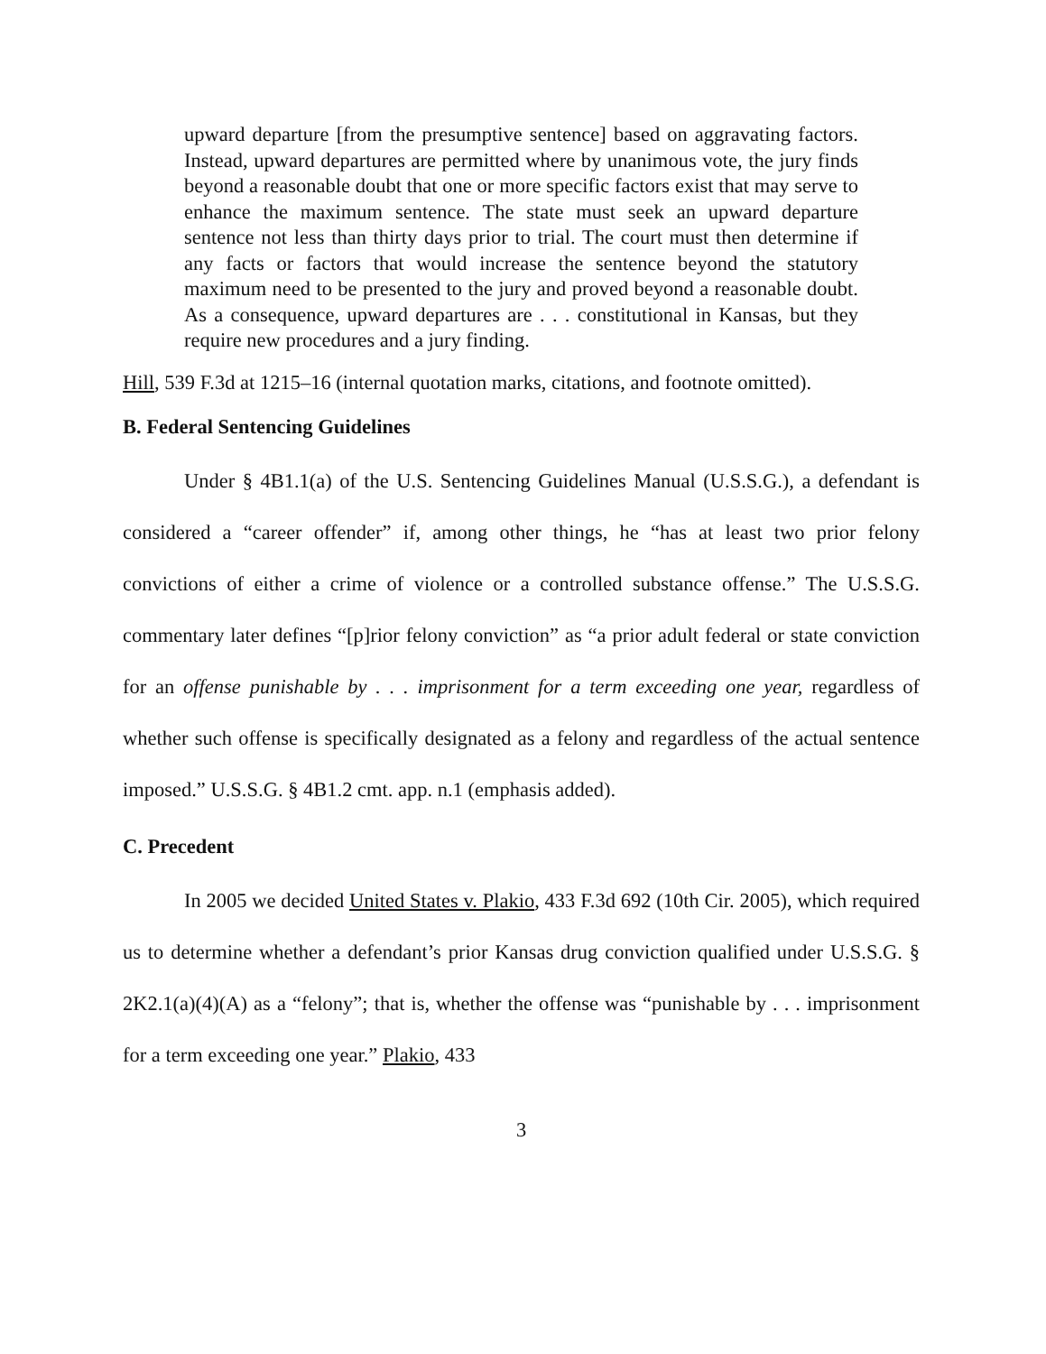upward departure [from the presumptive sentence] based on aggravating factors. Instead, upward departures are permitted where by unanimous vote, the jury finds beyond a reasonable doubt that one or more specific factors exist that may serve to enhance the maximum sentence. The state must seek an upward departure sentence not less than thirty days prior to trial. The court must then determine if any facts or factors that would increase the sentence beyond the statutory maximum need to be presented to the jury and proved beyond a reasonable doubt. As a consequence, upward departures are . . . constitutional in Kansas, but they require new procedures and a jury finding.
Hill, 539 F.3d at 1215–16 (internal quotation marks, citations, and footnote omitted).
B. Federal Sentencing Guidelines
Under § 4B1.1(a) of the U.S. Sentencing Guidelines Manual (U.S.S.G.), a defendant is considered a “career offender” if, among other things, he “has at least two prior felony convictions of either a crime of violence or a controlled substance offense.” The U.S.S.G. commentary later defines “[p]rior felony conviction” as “a prior adult federal or state conviction for an offense punishable by . . . imprisonment for a term exceeding one year, regardless of whether such offense is specifically designated as a felony and regardless of the actual sentence imposed.” U.S.S.G. § 4B1.2 cmt. app. n.1 (emphasis added).
C. Precedent
In 2005 we decided United States v. Plakio, 433 F.3d 692 (10th Cir. 2005), which required us to determine whether a defendant’s prior Kansas drug conviction qualified under U.S.S.G. § 2K2.1(a)(4)(A) as a “felony”; that is, whether the offense was “punishable by . . . imprisonment for a term exceeding one year.” Plakio, 433
3